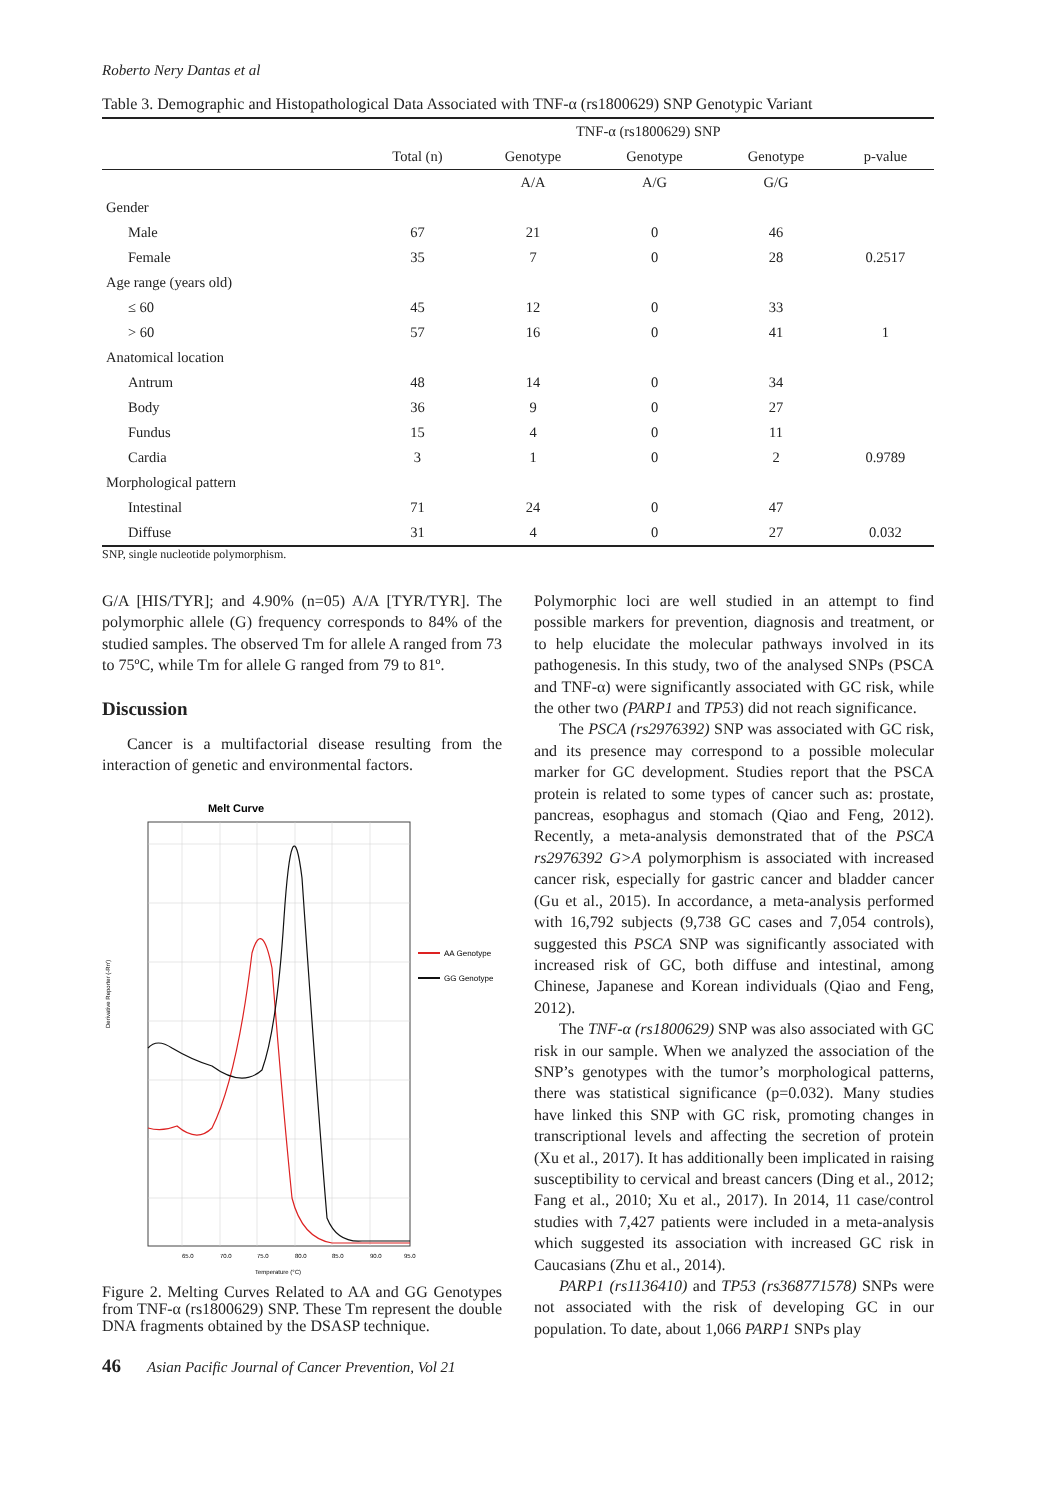Roberto Nery Dantas et al
Table 3. Demographic and Histopathological Data Associated with TNF-α (rs1800629) SNP Genotypic Variant
| | TNF-α (rs1800629) SNP | | | | |
| --- | --- | --- | --- | --- | --- |
| | Total (n) | Genotype | Genotype | Genotype | p-value |
| | | A/A | A/G | G/G | |
| Gender | | | | | |
| Male | 67 | 21 | 0 | 46 | |
| Female | 35 | 7 | 0 | 28 | 0.2517 |
| Age range (years old) | | | | | |
| ≤ 60 | 45 | 12 | 0 | 33 | |
| > 60 | 57 | 16 | 0 | 41 | 1 |
| Anatomical location | | | | | |
| Antrum | 48 | 14 | 0 | 34 | |
| Body | 36 | 9 | 0 | 27 | |
| Fundus | 15 | 4 | 0 | 11 | |
| Cardia | 3 | 1 | 0 | 2 | 0.9789 |
| Morphological pattern | | | | | |
| Intestinal | 71 | 24 | 0 | 47 | |
| Diffuse | 31 | 4 | 0 | 27 | 0.032 |
SNP, single nucleotide polymorphism.
G/A [HIS/TYR]; and 4.90% (n=05) A/A [TYR/TYR]. The polymorphic allele (G) frequency corresponds to 84% of the studied samples. The observed Tm for allele A ranged from 73 to 75ºC, while Tm for allele G ranged from 79 to 81º.
Discussion
Cancer is a multifactorial disease resulting from the interaction of genetic and environmental factors.
Melt Curve
AA Genotype
GG Genotype
65.0
70.0
75.0
80.0
85.0
90.0
95.0
Temperature (°C)
Derivative Reporter (-Rn')
Figure 2. Melting Curves Related to AA and GG Genotypes from TNF-α (rs1800629) SNP. These Tm represent the double DNA fragments obtained by the DSASP technique.
Polymorphic loci are well studied in an attempt to find possible markers for prevention, diagnosis and treatment, or to help elucidate the molecular pathways involved in its pathogenesis. In this study, two of the analysed SNPs (PSCA and TNF-α) were significantly associated with GC risk, while the other two (PARP1 and TP53) did not reach significance.
The PSCA (rs2976392) SNP was associated with GC risk, and its presence may correspond to a possible molecular marker for GC development. Studies report that the PSCA protein is related to some types of cancer such as: prostate, pancreas, esophagus and stomach (Qiao and Feng, 2012). Recently, a meta-analysis demonstrated that of the PSCA rs2976392 G>A polymorphism is associated with increased cancer risk, especially for gastric cancer and bladder cancer (Gu et al., 2015). In accordance, a meta-analysis performed with 16,792 subjects (9,738 GC cases and 7,054 controls), suggested this PSCA SNP was significantly associated with increased risk of GC, both diffuse and intestinal, among Chinese, Japanese and Korean individuals (Qiao and Feng, 2012).
The TNF-α (rs1800629) SNP was also associated with GC risk in our sample. When we analyzed the association of the SNP’s genotypes with the tumor’s morphological patterns, there was statistical significance (p=0.032). Many studies have linked this SNP with GC risk, promoting changes in transcriptional levels and affecting the secretion of protein (Xu et al., 2017). It has additionally been implicated in raising susceptibility to cervical and breast cancers (Ding et al., 2012; Fang et al., 2010; Xu et al., 2017). In 2014, 11 case/control studies with 7,427 patients were included in a meta-analysis which suggested its association with increased GC risk in Caucasians (Zhu et al., 2014).
PARP1 (rs1136410) and TP53 (rs368771578) SNPs were not associated with the risk of developing GC in our population. To date, about 1,066 PARP1 SNPs play
46 Asian Pacific Journal of Cancer Prevention, Vol 21